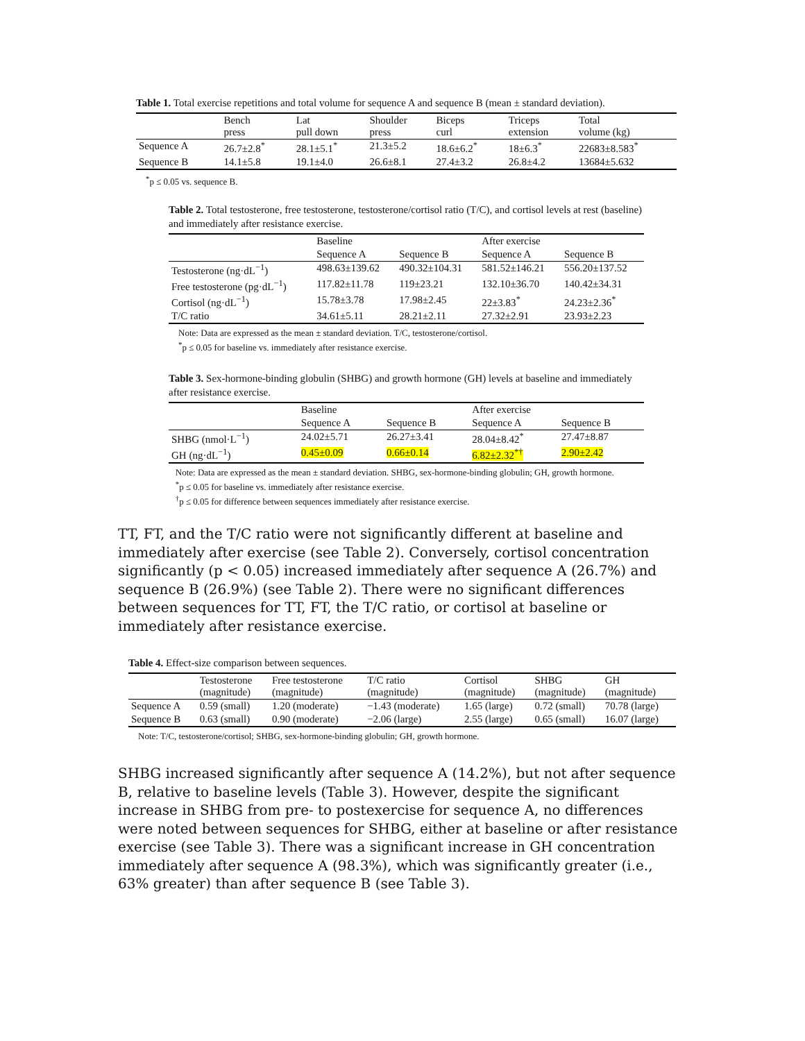Table 1. Total exercise repetitions and total volume for sequence A and sequence B (mean ± standard deviation).
| | Bench press | Lat pull down | Shoulder press | Biceps curl | Triceps extension | Total volume (kg) |
| --- | --- | --- | --- | --- | --- | --- |
| Sequence A | 26.7±2.8<sup>*</sup> | 28.1±5.1<sup>*</sup> | 21.3±5.2 | 18.6±6.2<sup>*</sup> | 18±6.3<sup>*</sup> | 22683±8.583<sup>*</sup> |
| Sequence B | 14.1±5.8 | 19.1±4.0 | 26.6±8.1 | 27.4±3.2 | 26.8±4.2 | 13684±5.632 |
<sup>*</sup> p ≤ 0.05 vs. sequence B.
Table 2. Total testosterone, free testosterone, testosterone/cortisol ratio (T/C), and cortisol levels at rest (baseline) and immediately after resistance exercise.
| | Baseline | | After exercise | |
| --- | --- | --- | --- | --- |
| | Sequence A | Sequence B | Sequence A | Sequence B |
| Testosterone (ng·dL<sup>−1</sup>) | 498.63±139.62 | 490.32±104.31 | 581.52±146.21 | 556.20±137.52 |
| Free testosterone (pg·dL<sup>−1</sup>) | 117.82±11.78 | 119±23.21 | 132.10±36.70 | 140.42±34.31 |
| Cortisol (ng·dL<sup>−1</sup>) | 15.78±3.78 | 17.98±2.45 | 22±3.83<sup>*</sup> | 24.23±2.36<sup>*</sup> |
| T/C ratio | 34.61±5.11 | 28.21±2.11 | 27.32±2.91 | 23.93±2.23 |
Note: Data are expressed as the mean ± standard deviation. T/C, testosterone/cortisol.
<sup>*</sup> p ≤ 0.05 for baseline vs. immediately after resistance exercise.
Table 3. Sex-hormone-binding globulin (SHBG) and growth hormone (GH) levels at baseline and immediately after resistance exercise.
| | Baseline | | After exercise | |
| --- | --- | --- | --- | --- |
| | Sequence A | Sequence B | Sequence A | Sequence B |
| SHBG (nmol·L<sup>−1</sup>) | 24.02±5.71 | 26.27±3.41 | 28.04±8.42<sup>*</sup> | 27.47±8.87 |
| GH (ng·dL<sup>−1</sup>) | 0.45±0.09 | 0.66±0.14 | 6.82±2.32<sup>*†</sup> | 2.90±2.42 |
Note: Data are expressed as the mean ± standard deviation. SHBG, sex-hormone-binding globulin; GH, growth hormone.
<sup>*</sup> p ≤ 0.05 for baseline vs. immediately after resistance exercise.
<sup>†</sup> p ≤ 0.05 for difference between sequences immediately after resistance exercise.
TT, FT, and the T/C ratio were not significantly different at baseline and immediately after exercise (see Table 2). Conversely, cortisol concentration significantly (p < 0.05) increased immediately after sequence A (26.7%) and sequence B (26.9%) (see Table 2). There were no significant differences between sequences for TT, FT, the T/C ratio, or cortisol at baseline or immediately after resistance exercise.
Table 4. Effect-size comparison between sequences.
| | Testosterone (magnitude) | Free testosterone (magnitude) | T/C ratio (magnitude) | Cortisol (magnitude) | SHBG (magnitude) | GH (magnitude) |
| --- | --- | --- | --- | --- | --- | --- |
| Sequence A | 0.59 (small) | 1.20 (moderate) | −1.43 (moderate) | 1.65 (large) | 0.72 (small) | 70.78 (large) |
| Sequence B | 0.63 (small) | 0.90 (moderate) | −2.06 (large) | 2.55 (large) | 0.65 (small) | 16.07 (large) |
Note: T/C, testosterone/cortisol; SHBG, sex-hormone-binding globulin; GH, growth hormone.
SHBG increased significantly after sequence A (14.2%), but not after sequence B, relative to baseline levels (Table 3). However, despite the significant increase in SHBG from pre- to postexercise for sequence A, no differences were noted between sequences for SHBG, either at baseline or after resistance exercise (see Table 3). There was a significant increase in GH concentration immediately after sequence A (98.3%), which was significantly greater (i.e., 63% greater) than after sequence B (see Table 3).